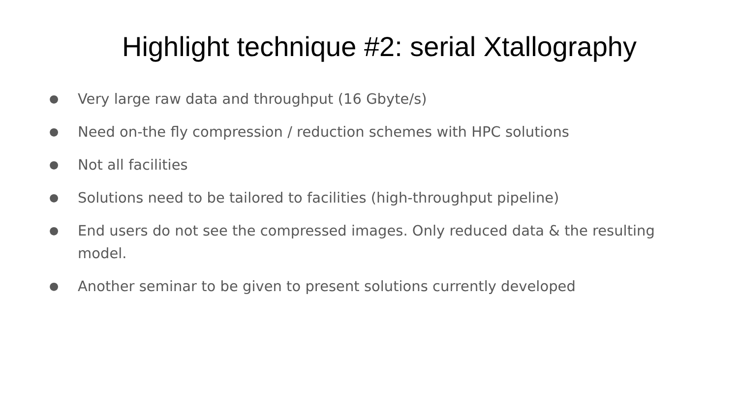Highlight technique #2: serial Xtallography
● Very large raw data and throughput (16 Gbyte/s)
● Need on-the fly compression / reduction schemes with HPC solutions
● Not all facilities
● Solutions need to be tailored to facilities (high-throughput pipeline)
● End users do not see the compressed images. Only reduced data & the resulting model.
● Another seminar to be given to present solutions currently developed